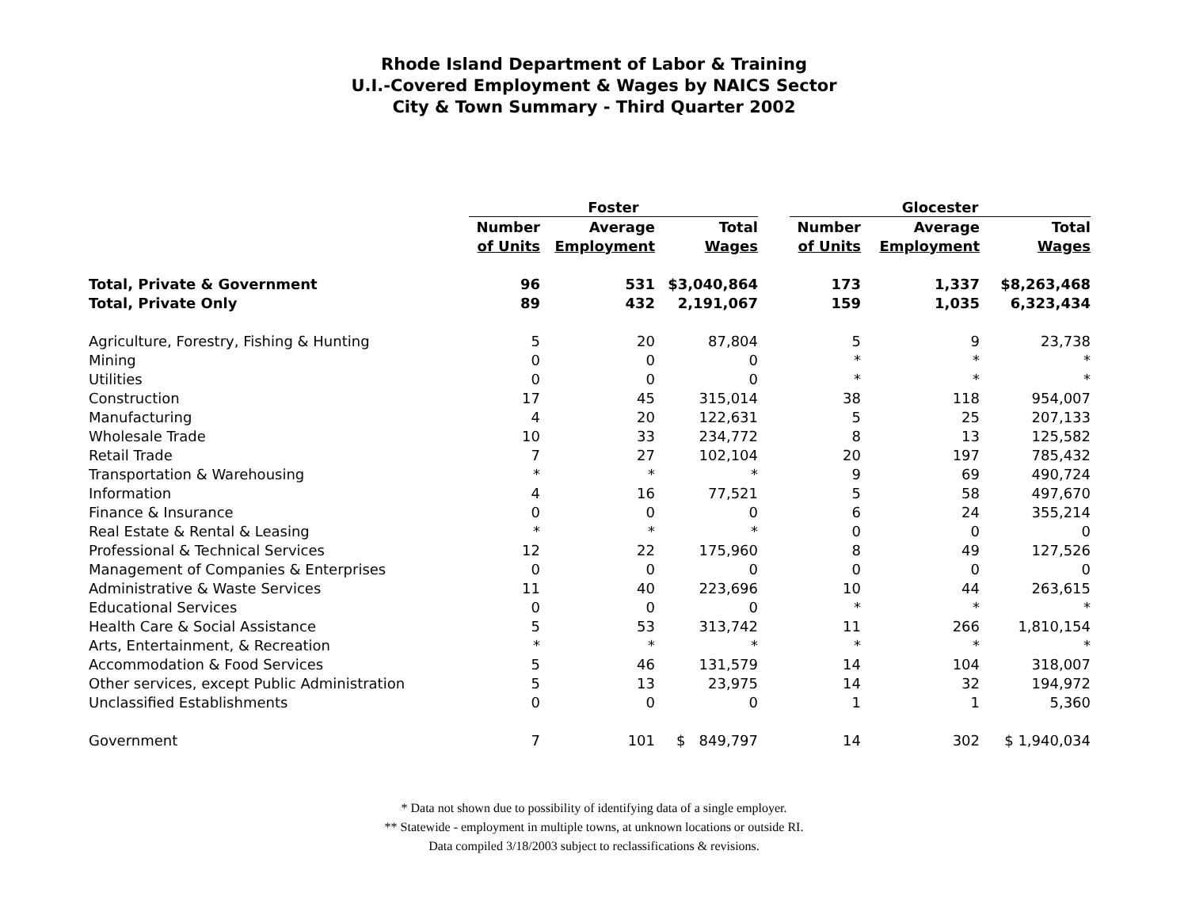Rhode Island Department of Labor & Training
U.I.-Covered Employment & Wages by NAICS Sector
City & Town Summary - Third Quarter 2002
| | Foster | | | | Glocester | | |
| --- | --- | --- | --- | --- | --- | --- | --- |
| | Number | Average | Total | | Number | Average | Total |
| | of Units | Employment | Wages | | of Units | Employment | Wages |
| Total, Private & Government | 96 | 531 | $3,040,864 | | 173 | 1,337 | $8,263,468 |
| Total, Private Only | 89 | 432 | 2,191,067 | | 159 | 1,035 | 6,323,434 |
| Agriculture, Forestry, Fishing & Hunting | 5 | 20 | 87,804 | | 5 | 9 | 23,738 |
| Mining | 0 | 0 | 0 | | * | * | * |
| Utilities | 0 | 0 | 0 | | * | * | * |
| Construction | 17 | 45 | 315,014 | | 38 | 118 | 954,007 |
| Manufacturing | 4 | 20 | 122,631 | | 5 | 25 | 207,133 |
| Wholesale Trade | 10 | 33 | 234,772 | | 8 | 13 | 125,582 |
| Retail Trade | 7 | 27 | 102,104 | | 20 | 197 | 785,432 |
| Transportation & Warehousing | * | * | * | | 9 | 69 | 490,724 |
| Information | 4 | 16 | 77,521 | | 5 | 58 | 497,670 |
| Finance & Insurance | 0 | 0 | 0 | | 6 | 24 | 355,214 |
| Real Estate & Rental & Leasing | * | * | * | | 0 | 0 | 0 |
| Professional & Technical Services | 12 | 22 | 175,960 | | 8 | 49 | 127,526 |
| Management of Companies & Enterprises | 0 | 0 | 0 | | 0 | 0 | 0 |
| Administrative & Waste Services | 11 | 40 | 223,696 | | 10 | 44 | 263,615 |
| Educational Services | 0 | 0 | 0 | | * | * | * |
| Health Care & Social Assistance | 5 | 53 | 313,742 | | 11 | 266 | 1,810,154 |
| Arts, Entertainment, & Recreation | * | * | * | | * | * | * |
| Accommodation & Food Services | 5 | 46 | 131,579 | | 14 | 104 | 318,007 |
| Other services, except Public Administration | 5 | 13 | 23,975 | | 14 | 32 | 194,972 |
| Unclassified Establishments | 0 | 0 | 0 | | 1 | 1 | 5,360 |
| Government | 7 | 101 | $ 849,797 | | 14 | 302 | $ 1,940,034 |
* Data not shown due to possibility of identifying data of a single employer.
** Statewide - employment in multiple towns, at unknown locations or outside RI.
Data compiled 3/18/2003 subject to reclassifications & revisions.